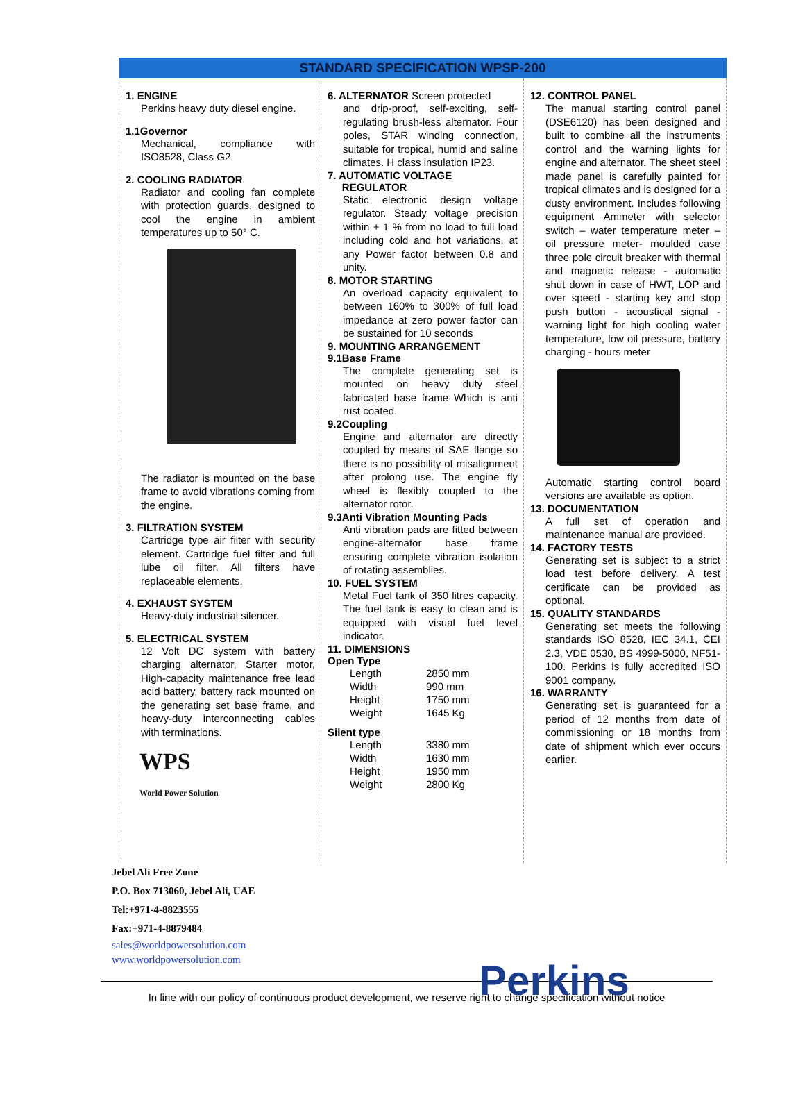STANDARD SPECIFICATION WPSP-200
1. ENGINE
Perkins heavy duty diesel engine.
1.1Governor
Mechanical, compliance with ISO8528, Class G2.
2. COOLING RADIATOR
Radiator and cooling fan complete with protection guards, designed to cool the engine in ambient temperatures up to 50° C.
The radiator is mounted on the base frame to avoid vibrations coming from the engine.
3. FILTRATION SYSTEM
Cartridge type air filter with security element. Cartridge fuel filter and full lube oil filter. All filters have replaceable elements.
4. EXHAUST SYSTEM
Heavy-duty industrial silencer.
5. ELECTRICAL SYSTEM
12 Volt DC system with battery charging alternator, Starter motor, High-capacity maintenance free lead acid battery, battery rack mounted on the generating set base frame, and heavy-duty interconnecting cables with terminations.
WPS
World Power Solution
6. ALTERNATOR Screen protected
and drip-proof, self-exciting, self-regulating brush-less alternator. Four poles, STAR winding connection, suitable for tropical, humid and saline climates. H class insulation IP23.
7. AUTOMATIC VOLTAGE
REGULATOR
Static electronic design voltage regulator. Steady voltage precision within + 1 % from no load to full load including cold and hot variations, at any Power factor between 0.8 and unity.
8. MOTOR STARTING
An overload capacity equivalent to between 160% to 300% of full load impedance at zero power factor can be sustained for 10 seconds
9. MOUNTING ARRANGEMENT
9.1Base Frame
The complete generating set is mounted on heavy duty steel fabricated base frame Which is anti rust coated.
9.2Coupling
Engine and alternator are directly coupled by means of SAE flange so there is no possibility of misalignment after prolong use. The engine fly wheel is flexibly coupled to the alternator rotor.
9.3Anti Vibration Mounting Pads
Anti vibration pads are fitted between engine-alternator base frame ensuring complete vibration isolation of rotating assemblies.
10. FUEL SYSTEM
Metal Fuel tank of 350 litres capacity. The fuel tank is easy to clean and is equipped with visual fuel level indicator.
11. DIMENSIONS
Open Type
| Length | 2850 mm |
| Width | 990 mm |
| Height | 1750 mm |
| Weight | 1645 Kg |
Silent type
| Length | 3380 mm |
| Width | 1630 mm |
| Height | 1950 mm |
| Weight | 2800 Kg |
12. CONTROL PANEL
The manual starting control panel (DSE6120) has been designed and built to combine all the instruments control and the warning lights for engine and alternator. The sheet steel made panel is carefully painted for tropical climates and is designed for a dusty environment. Includes following equipment Ammeter with selector switch – water temperature meter – oil pressure meter- moulded case three pole circuit breaker with thermal and magnetic release - automatic shut down in case of HWT, LOP and over speed - starting key and stop push button - acoustical signal - warning light for high cooling water temperature, low oil pressure, battery charging - hours meter
Automatic starting control board versions are available as option.
13. DOCUMENTATION
A full set of operation and maintenance manual are provided.
14. FACTORY TESTS
Generating set is subject to a strict load test before delivery. A test certificate can be provided as optional.
15. QUALITY STANDARDS
Generating set meets the following standards ISO 8528, IEC 34.1, CEI 2.3, VDE 0530, BS 4999-5000, NF51-100. Perkins is fully accredited ISO 9001 company.
16. WARRANTY
Generating set is guaranteed for a period of 12 months from date of commissioning or 18 months from date of shipment which ever occurs earlier.
Jebel Ali Free Zone
P.O. Box 713060, Jebel Ali, UAE
Tel:+971-4-8823555
Fax:+971-4-8879484
sales@worldpowersolution.com
www.worldpowersolution.com
Perkins
In line with our policy of continuous product development, we reserve right to change specification without notice